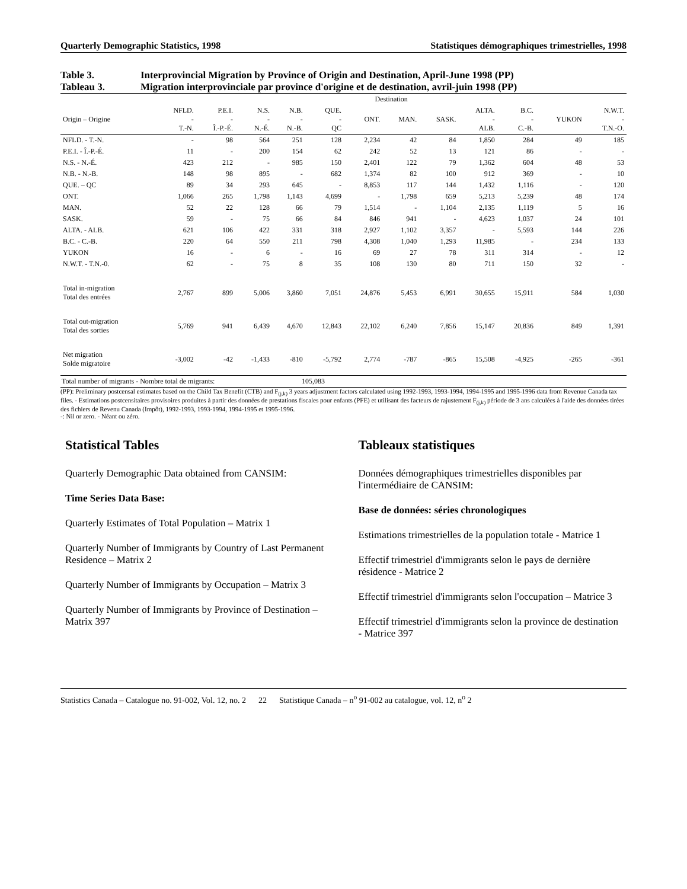Quarterly Demographic Statistics, 1998 Statistiques démographiques trimestrielles, 1998
Table 3. Interprovincial Migration by Province of Origin and Destination, April-June 1998 (PP)
Tableau 3. Migration interprovinciale par province d'origine et de destination, avril-juin 1998 (PP)
| | Destination | | | | | | | | | | | |
| --- | --- | --- | --- | --- | --- | --- | --- | --- | --- | --- | --- | --- |
| Origin – Origine | NFLD. - T.-N. | P.E.I. - Î.-P.-É. | N.S. - N.-É. | N.B. - N.-B. | QUE. - QC | ONT. | MAN. | SASK. | ALTA. - ALB. | B.C. - C.-B. | YUKON | N.W.T. - T.N.-O. |
| NFLD. - T.-N. | - | 98 | 564 | 251 | 128 | 2,234 | 42 | 84 | 1,850 | 284 | 49 | 185 |
| P.E.I. - Î.-P.-É. | 11 | - | 200 | 154 | 62 | 242 | 52 | 13 | 121 | 86 | - | - |
| N.S. - N.-É. | 423 | 212 | - | 985 | 150 | 2,401 | 122 | 79 | 1,362 | 604 | 48 | 53 |
| N.B. - N.-B. | 148 | 98 | 895 | - | 682 | 1,374 | 82 | 100 | 912 | 369 | - | 10 |
| QUE. – QC | 89 | 34 | 293 | 645 | - | 8,853 | 117 | 144 | 1,432 | 1,116 | - | 120 |
| ONT. | 1,066 | 265 | 1,798 | 1,143 | 4,699 | - | 1,798 | 659 | 5,213 | 5,239 | 48 | 174 |
| MAN. | 52 | 22 | 128 | 66 | 79 | 1,514 | - | 1,104 | 2,135 | 1,119 | 5 | 16 |
| SASK. | 59 | - | 75 | 66 | 84 | 846 | 941 | - | 4,623 | 1,037 | 24 | 101 |
| ALTA. - ALB. | 621 | 106 | 422 | 331 | 318 | 2,927 | 1,102 | 3,357 | - | 5,593 | 144 | 226 |
| B.C. - C.-B. | 220 | 64 | 550 | 211 | 798 | 4,308 | 1,040 | 1,293 | 11,985 | - | 234 | 133 |
| YUKON | 16 | - | 6 | - | 16 | 69 | 27 | 78 | 311 | 314 | - | 12 |
| N.W.T. - T.N.-0. | 62 | - | 75 | 8 | 35 | 108 | 130 | 80 | 711 | 150 | 32 | - |
| Total in-migration Total des entrées | 2,767 | 899 | 5,006 | 3,860 | 7,051 | 24,876 | 5,453 | 6,991 | 30,655 | 15,911 | 584 | 1,030 |
| Total out-migration Total des sorties | 5,769 | 941 | 6,439 | 4,670 | 12,843 | 22,102 | 6,240 | 7,856 | 15,147 | 20,836 | 849 | 1,391 |
| Net migration Solde migratoire | -3,002 | -42 | -1,433 | -810 | -5,792 | 2,774 | -787 | -865 | 15,508 | -4,925 | -265 | -361 |
Total number of migrants - Nombre total de migrants: 105,083
(PP): Preliminary postcensal estimates based on the Child Tax Benefit (CTB) and F<sub>(j,k)</sub> 3 years adjustment factors calculated using 1992-1993, 1993-1994, 1994-1995 and 1995-1996 data from Revenue Canada tax files. - Estimations postcensitaires provisoires produites à partir des données de prestations fiscales pour enfants (PFE) et utilisant des facteurs de rajustement F<sub>(j,k)</sub> période de 3 ans calculées à l'aide des données tirées des fichiers de Revenu Canada (Impôt), 1992-1993, 1993-1994, 1994-1995 et 1995-1996.
-: Nil or zero. - Néant ou zéro.
Statistical Tables
Quarterly Demographic Data obtained from CANSIM:
Time Series Data Base:
Quarterly Estimates of Total Population – Matrix 1
Quarterly Number of Immigrants by Country of Last Permanent Residence – Matrix 2
Quarterly Number of Immigrants by Occupation – Matrix 3
Quarterly Number of Immigrants by Province of Destination – Matrix 397
Tableaux statistiques
Données démographiques trimestrielles disponibles par l'intermédiaire de CANSIM:
Base de données: séries chronologiques
Estimations trimestrielles de la population totale - Matrice 1
Effectif trimestriel d'immigrants selon le pays de dernière résidence - Matrice 2
Effectif trimestriel d'immigrants selon l'occupation – Matrice 3
Effectif trimestriel d'immigrants selon la province de destination - Matrice 397
Statistics Canada – Catalogue no. 91-002, Vol. 12, no. 2 22 Statistique Canada – n<sup>o</sup> 91-002 au catalogue, vol. 12, n<sup>o</sup> 2